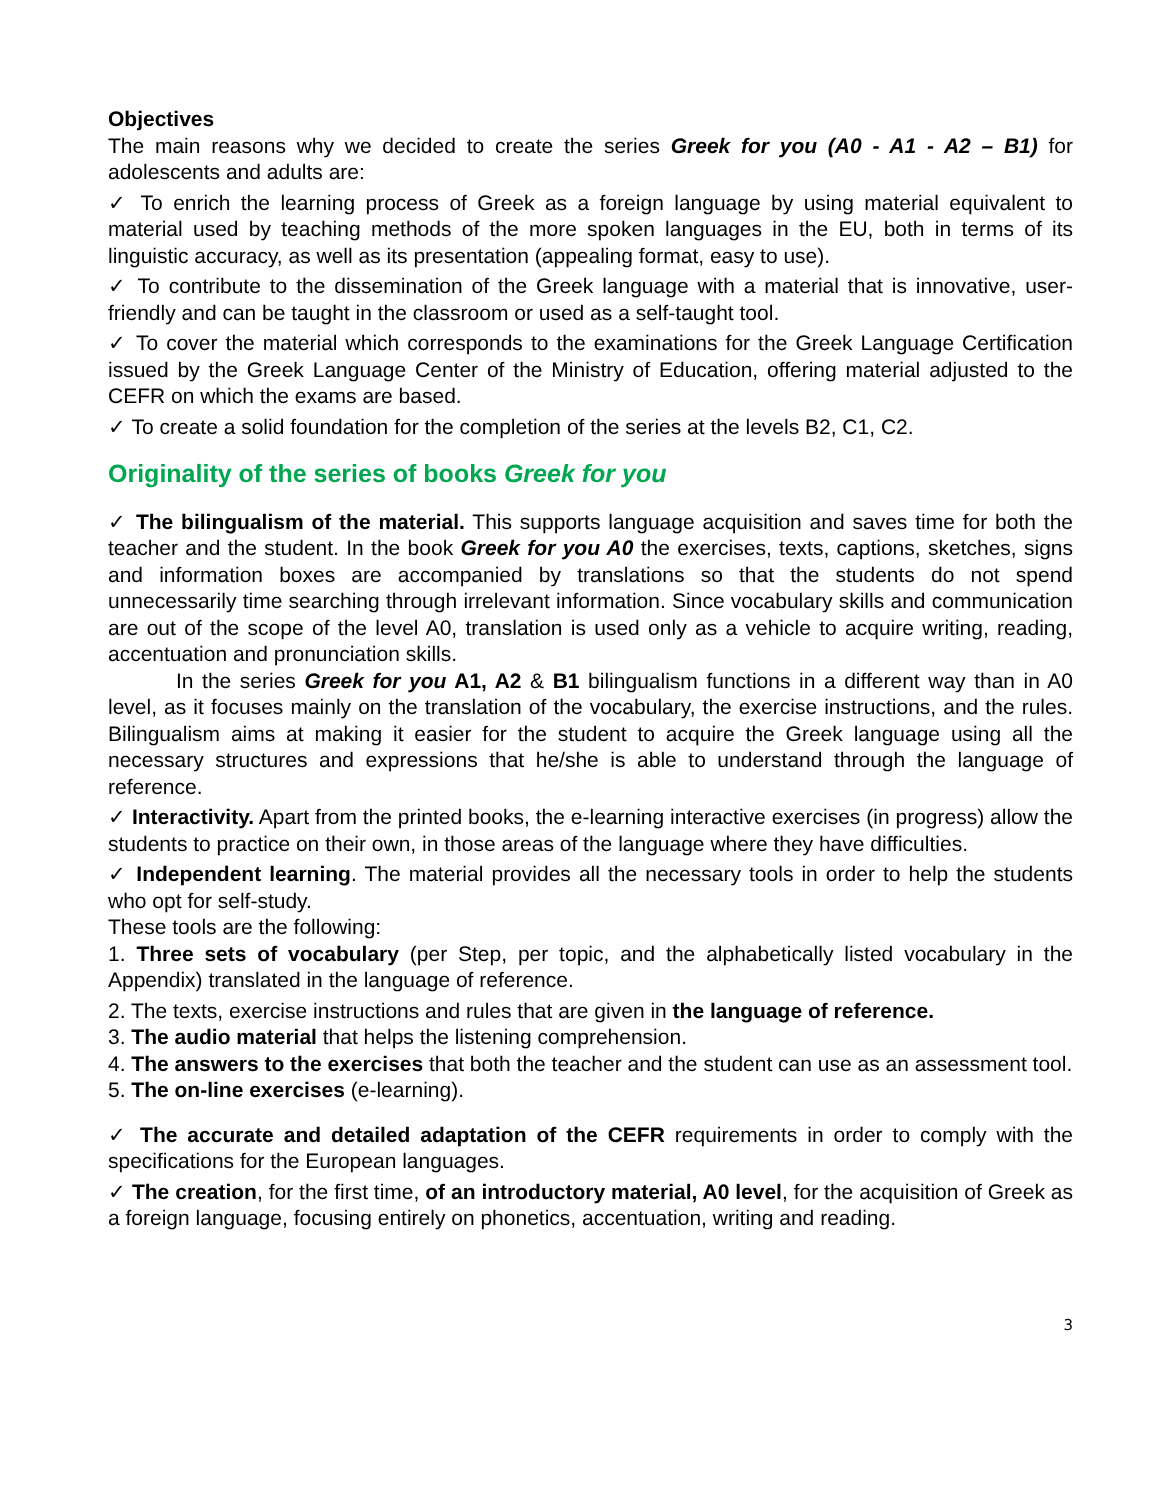Objectives
The main reasons why we decided to create the series Greek for you (A0 - A1 - A2 – B1) for adolescents and adults are:
✓ To enrich the learning process of Greek as a foreign language by using material equivalent to material used by teaching methods of the more spoken languages in the EU, both in terms of its linguistic accuracy, as well as its presentation (appealing format, easy to use).
✓ To contribute to the dissemination of the Greek language with a material that is innovative, user-friendly and can be taught in the classroom or used as a self-taught tool.
✓ To cover the material which corresponds to the examinations for the Greek Language Certification issued by the Greek Language Center of the Ministry of Education, offering material adjusted to the CEFR on which the exams are based.
✓ To create a solid foundation for the completion of the series at the levels B2, C1, C2.
Originality of the series of books Greek for you
✓ The bilingualism of the material. This supports language acquisition and saves time for both the teacher and the student. In the book Greek for you A0 the exercises, texts, captions, sketches, signs and information boxes are accompanied by translations so that the students do not spend unnecessarily time searching through irrelevant information. Since vocabulary skills and communication are out of the scope of the level A0, translation is used only as a vehicle to acquire writing, reading, accentuation and pronunciation skills.
In the series Greek for you A1, A2 & B1 bilingualism functions in a different way than in A0 level, as it focuses mainly on the translation of the vocabulary, the exercise instructions, and the rules. Bilingualism aims at making it easier for the student to acquire the Greek language using all the necessary structures and expressions that he/she is able to understand through the language of reference.
✓ Interactivity. Apart from the printed books, the e-learning interactive exercises (in progress) allow the students to practice on their own, in those areas of the language where they have difficulties.
✓ Independent learning. The material provides all the necessary tools in order to help the students who opt for self-study.
These tools are the following:
1. Three sets of vocabulary (per Step, per topic, and the alphabetically listed vocabulary in the Appendix) translated in the language of reference.
2. The texts, exercise instructions and rules that are given in the language of reference.
3. The audio material that helps the listening comprehension.
4. The answers to the exercises that both the teacher and the student can use as an assessment tool.
5. The on-line exercises (e-learning).
✓ The accurate and detailed adaptation of the CEFR requirements in order to comply with the specifications for the European languages.
✓ The creation, for the first time, of an introductory material, A0 level, for the acquisition of Greek as a foreign language, focusing entirely on phonetics, accentuation, writing and reading.
3